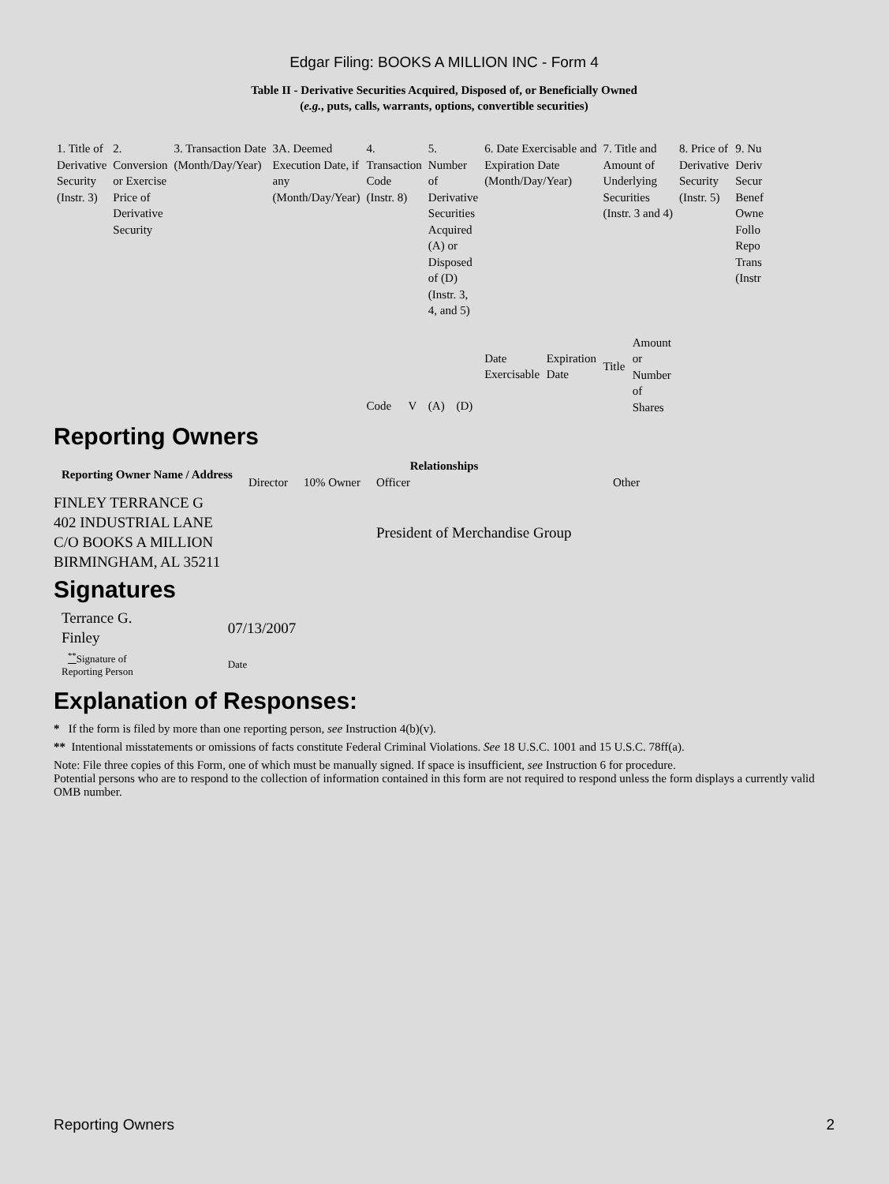Edgar Filing: BOOKS A MILLION INC - Form 4
Table II - Derivative Securities Acquired, Disposed of, or Beneficially Owned
(e.g., puts, calls, warrants, options, convertible securities)
| 1. Title of Derivative Security (Instr. 3) | 2. Conversion or Exercise Price of Derivative Security | 3. Transaction Date (Month/Day/Year) | 3A. Deemed Execution Date, if any (Month/Day/Year) | 4. Transaction Code (Instr. 8) | | 5. Number of Derivative Securities Acquired (A) or Disposed of (D) (Instr. 3, 4, and 5) | | 6. Date Exercisable and Expiration Date (Month/Day/Year) | | 7. Title and Amount of Underlying Securities (Instr. 3 and 4) | | 8. Price of Derivative Security (Instr. 5) | 9. Nu Deriv Secur Benef Owne Follo Repo Trans (Instr |
| | | | | Code | V | (A) | (D) | Date Exercisable | Expiration Date | Title | Amount or Number of Shares | | |
Reporting Owners
| Reporting Owner Name / Address | Relationships | | | |
| --- | --- | --- | --- | --- |
| | Director | 10% Owner | Officer | Other |
| FINLEY TERRANCE G 402 INDUSTRIAL LANE C/O BOOKS A MILLION BIRMINGHAM, AL 35211 | | | President of Merchandise Group | |
Signatures
| Terrance G. Finley | 07/13/2007 |
| <sup>**</sup> Signature of Reporting Person | Date |
Explanation of Responses:
* If the form is filed by more than one reporting person, see Instruction 4(b)(v).
** Intentional misstatements or omissions of facts constitute Federal Criminal Violations. See 18 U.S.C. 1001 and 15 U.S.C. 78ff(a).
Note: File three copies of this Form, one of which must be manually signed. If space is insufficient, see Instruction 6 for procedure.
Potential persons who are to respond to the collection of information contained in this form are not required to respond unless the form displays a currently valid OMB number.
Reporting Owners 2